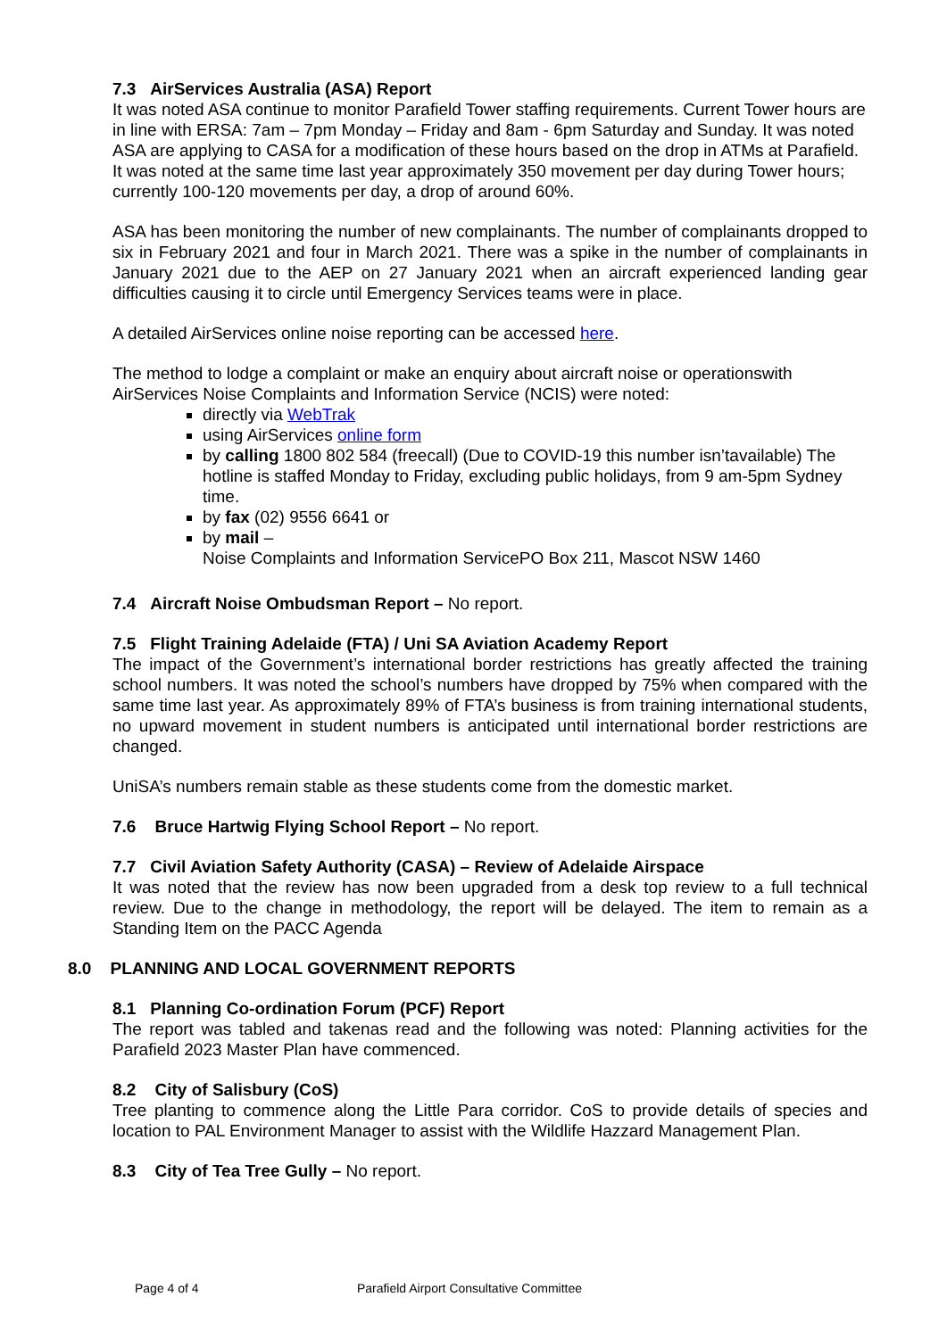7.3 AirServices Australia (ASA) Report
It was noted ASA continue to monitor Parafield Tower staffing requirements. Current Tower hours are in line with ERSA: 7am – 7pm Monday – Friday and 8am - 6pm Saturday and Sunday. It was noted ASA are applying to CASA for a modification of these hours based on the drop in ATMs at Parafield. It was noted at the same time last year approximately 350 movement per day during Tower hours; currently 100-120 movements per day, a drop of around 60%.
ASA has been monitoring the number of new complainants. The number of complainants dropped to six in February 2021 and four in March 2021. There was a spike in the number of complainants in January 2021 due to the AEP on 27 January 2021 when an aircraft experienced landing gear difficulties causing it to circle until Emergency Services teams were in place.
A detailed AirServices online noise reporting can be accessed here.
The method to lodge a complaint or make an enquiry about aircraft noise or operationswith AirServices Noise Complaints and Information Service (NCIS) were noted:
directly via WebTrak
using AirServices online form
by calling 1800 802 584 (freecall) (Due to COVID-19 this number isn’tavailable) The hotline is staffed Monday to Friday, excluding public holidays, from 9 am-5pm Sydney time.
by fax (02) 9556 6641 or
by mail –
Noise Complaints and Information ServicePO Box 211, Mascot NSW 1460
7.4 Aircraft Noise Ombudsman Report – No report.
7.5 Flight Training Adelaide (FTA) / Uni SA Aviation Academy Report
The impact of the Government’s international border restrictions has greatly affected the training school numbers. It was noted the school’s numbers have dropped by 75% when compared with the same time last year. As approximately 89% of FTA’s business is from training international students, no upward movement in student numbers is anticipated until international border restrictions are changed.
UniSA’s numbers remain stable as these students come from the domestic market.
7.6 Bruce Hartwig Flying School Report – No report.
7.7 Civil Aviation Safety Authority (CASA) – Review of Adelaide Airspace
It was noted that the review has now been upgraded from a desk top review to a full technical review. Due to the change in methodology, the report will be delayed. The item to remain as a Standing Item on the PACC Agenda
8.0 PLANNING AND LOCAL GOVERNMENT REPORTS
8.1 Planning Co-ordination Forum (PCF) Report
The report was tabled and takenas read and the following was noted: Planning activities for the Parafield 2023 Master Plan have commenced.
8.2 City of Salisbury (CoS)
Tree planting to commence along the Little Para corridor. CoS to provide details of species and location to PAL Environment Manager to assist with the Wildlife Hazzard Management Plan.
8.3 City of Tea Tree Gully – No report.
Page 4 of 4 Parafield Airport Consultative Committee